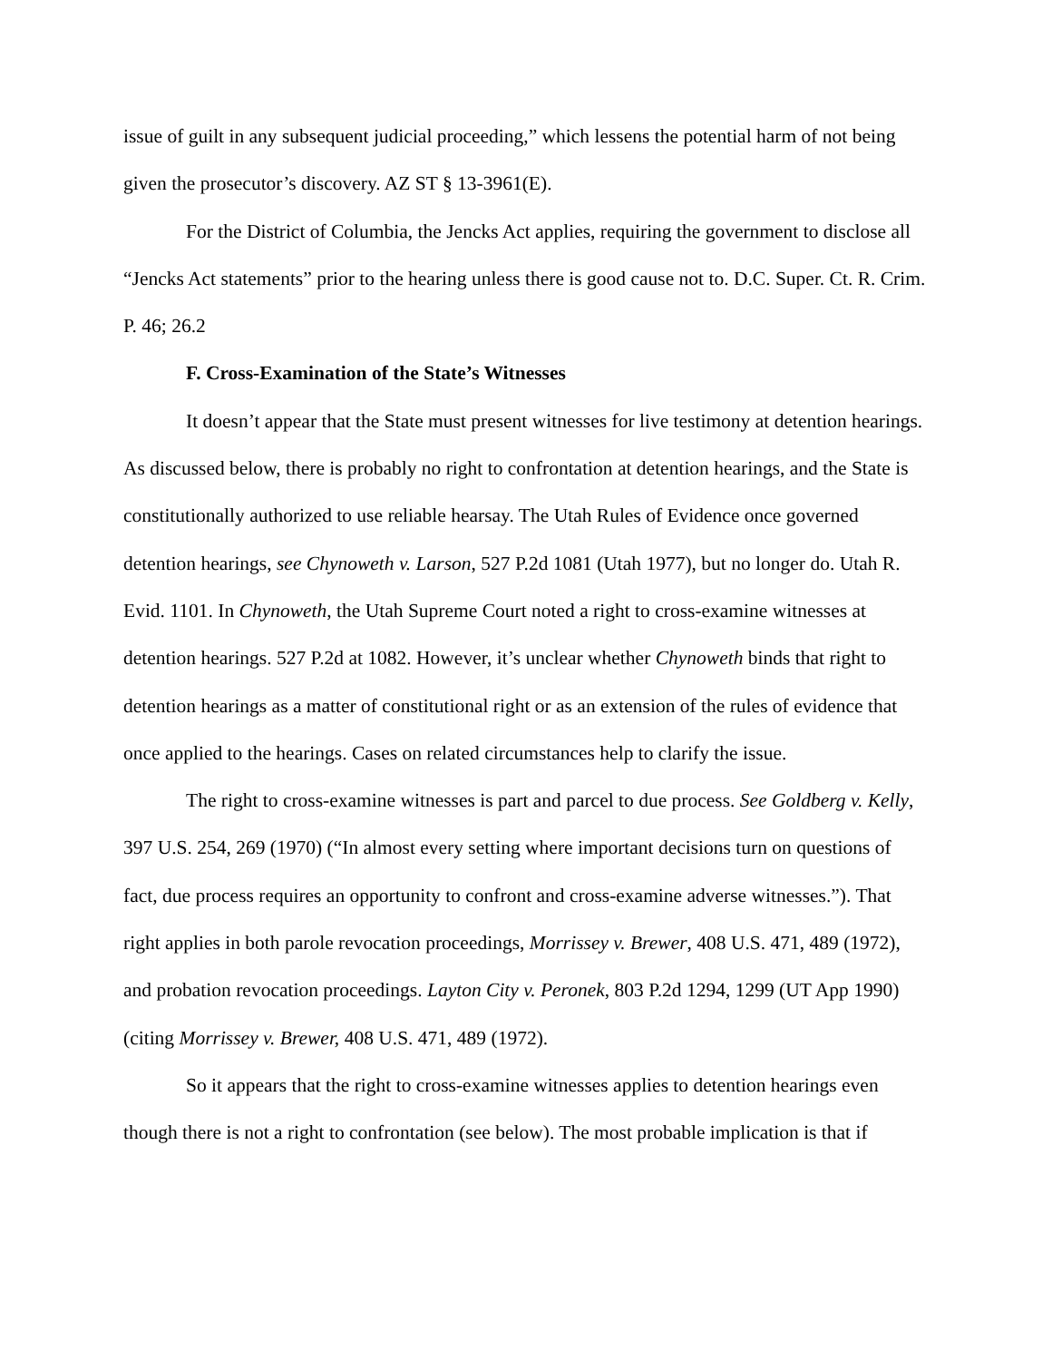issue of guilt in any subsequent judicial proceeding,” which lessens the potential harm of not being given the prosecutor’s discovery. AZ ST § 13-3961(E).
For the District of Columbia, the Jencks Act applies, requiring the government to disclose all “Jencks Act statements” prior to the hearing unless there is good cause not to. D.C. Super. Ct. R. Crim. P. 46; 26.2
F. Cross-Examination of the State’s Witnesses
It doesn’t appear that the State must present witnesses for live testimony at detention hearings. As discussed below, there is probably no right to confrontation at detention hearings, and the State is constitutionally authorized to use reliable hearsay. The Utah Rules of Evidence once governed detention hearings, see Chynoweth v. Larson, 527 P.2d 1081 (Utah 1977), but no longer do. Utah R. Evid. 1101. In Chynoweth, the Utah Supreme Court noted a right to cross-examine witnesses at detention hearings. 527 P.2d at 1082. However, it’s unclear whether Chynoweth binds that right to detention hearings as a matter of constitutional right or as an extension of the rules of evidence that once applied to the hearings. Cases on related circumstances help to clarify the issue.
The right to cross-examine witnesses is part and parcel to due process. See Goldberg v. Kelly, 397 U.S. 254, 269 (1970) (“In almost every setting where important decisions turn on questions of fact, due process requires an opportunity to confront and cross-examine adverse witnesses.”). That right applies in both parole revocation proceedings, Morrissey v. Brewer, 408 U.S. 471, 489 (1972), and probation revocation proceedings. Layton City v. Peronek, 803 P.2d 1294, 1299 (UT App 1990) (citing Morrissey v. Brewer, 408 U.S. 471, 489 (1972).
So it appears that the right to cross-examine witnesses applies to detention hearings even though there is not a right to confrontation (see below). The most probable implication is that if